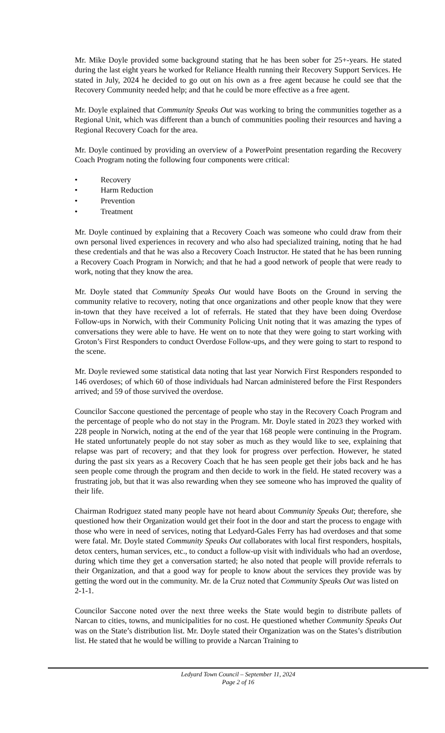Mr. Mike Doyle provided some background stating that he has been sober for 25+-years. He stated during the last eight years he worked for Reliance Health running their Recovery Support Services. He stated in July, 2024 he decided to go out on his own as a free agent because he could see that the Recovery Community needed help; and that he could be more effective as a free agent.
Mr. Doyle explained that Community Speaks Out was working to bring the communities together as a Regional Unit, which was different than a bunch of communities pooling their resources and having a Regional Recovery Coach for the area.
Mr. Doyle continued by providing an overview of a PowerPoint presentation regarding the Recovery Coach Program noting the following four components were critical:
• Recovery
• Harm Reduction
• Prevention
• Treatment
Mr. Doyle continued by explaining that a Recovery Coach was someone who could draw from their own personal lived experiences in recovery and who also had specialized training, noting that he had these credentials and that he was also a Recovery Coach Instructor. He stated that he has been running a Recovery Coach Program in Norwich; and that he had a good network of people that were ready to work, noting that they know the area.
Mr. Doyle stated that Community Speaks Out would have Boots on the Ground in serving the community relative to recovery, noting that once organizations and other people know that they were in-town that they have received a lot of referrals. He stated that they have been doing Overdose Follow-ups in Norwich, with their Community Policing Unit noting that it was amazing the types of conversations they were able to have. He went on to note that they were going to start working with Groton’s First Responders to conduct Overdose Follow-ups, and they were going to start to respond to the scene.
Mr. Doyle reviewed some statistical data noting that last year Norwich First Responders responded to 146 overdoses; of which 60 of those individuals had Narcan administered before the First Responders arrived; and 59 of those survived the overdose.
Councilor Saccone questioned the percentage of people who stay in the Recovery Coach Program and the percentage of people who do not stay in the Program. Mr. Doyle stated in 2023 they worked with 228 people in Norwich, noting at the end of the year that 168 people were continuing in the Program. He stated unfortunately people do not stay sober as much as they would like to see, explaining that relapse was part of recovery; and that they look for progress over perfection. However, he stated during the past six years as a Recovery Coach that he has seen people get their jobs back and he has seen people come through the program and then decide to work in the field. He stated recovery was a frustrating job, but that it was also rewarding when they see someone who has improved the quality of their life.
Chairman Rodriguez stated many people have not heard about Community Speaks Out; therefore, she questioned how their Organization would get their foot in the door and start the process to engage with those who were in need of services, noting that Ledyard-Gales Ferry has had overdoses and that some were fatal. Mr. Doyle stated Community Speaks Out collaborates with local first responders, hospitals, detox centers, human services, etc., to conduct a follow-up visit with individuals who had an overdose, during which time they get a conversation started; he also noted that people will provide referrals to their Organization, and that a good way for people to know about the services they provide was by getting the word out in the community. Mr. de la Cruz noted that Community Speaks Out was listed on
2-1-1.
Councilor Saccone noted over the next three weeks the State would begin to distribute pallets of Narcan to cities, towns, and municipalities for no cost. He questioned whether Community Speaks Out was on the State’s distribution list. Mr. Doyle stated their Organization was on the States’s distribution list. He stated that he would be willing to provide a Narcan Training to
Ledyard Town Council – September 11, 2024
Page 2 of 16